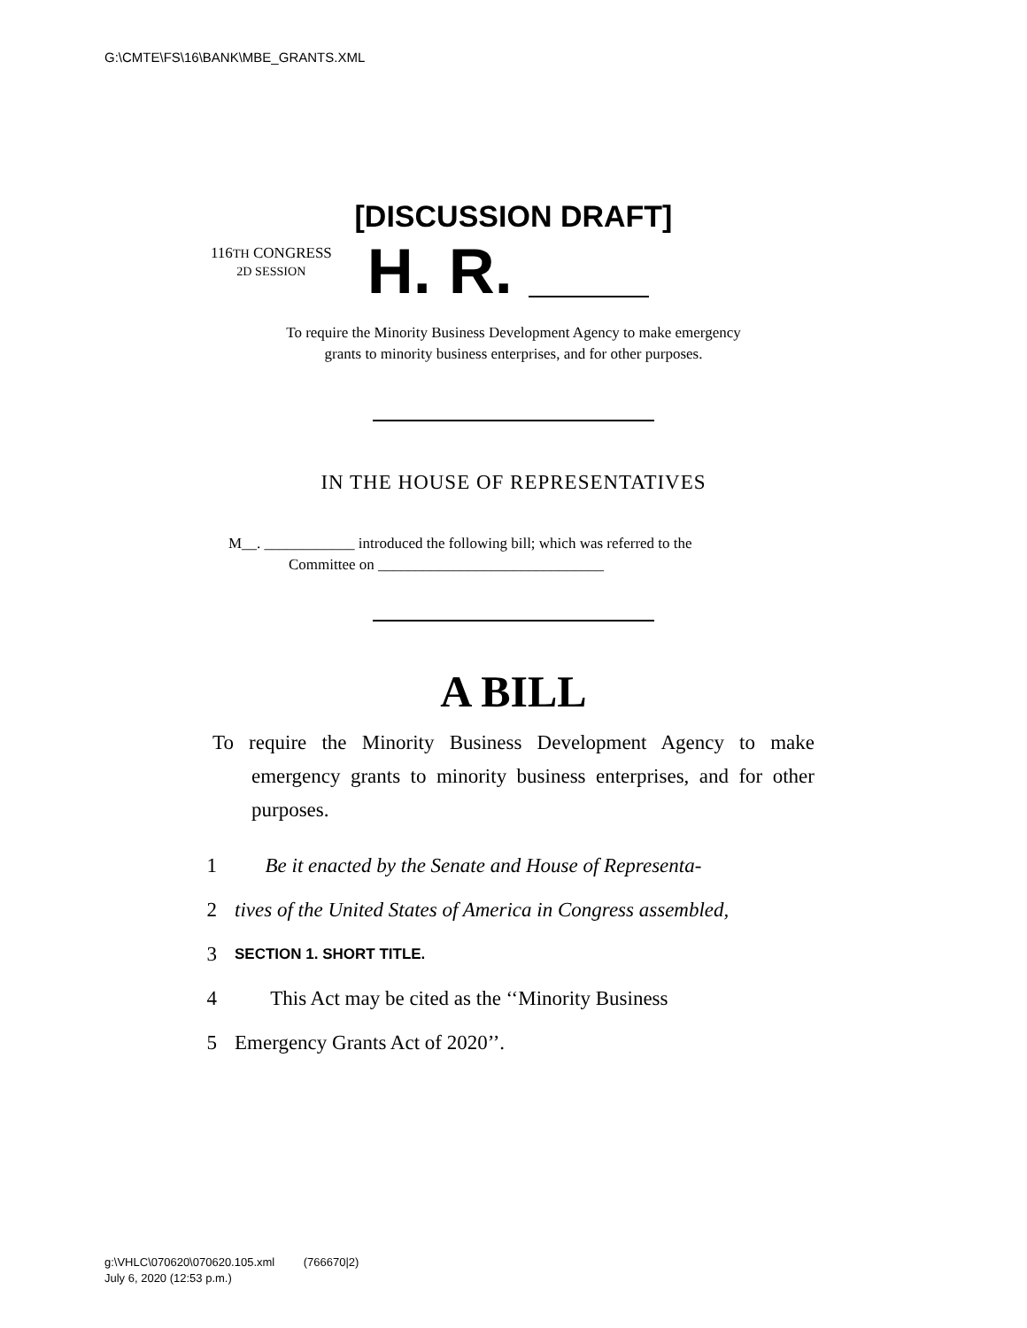G:\CMTE\FS\16\BANK\MBE_GRANTS.XML
[DISCUSSION DRAFT]
116TH CONGRESS
2D SESSION
H. R.
To require the Minority Business Development Agency to make emergency
grants to minority business enterprises, and for other purposes.
IN THE HOUSE OF REPRESENTATIVES
M__. ____________ introduced the following bill; which was referred to the
Committee on ______________________________
A BILL
To require the Minority Business Development Agency to make emergency grants to minority business enterprises, and for other purposes.
1 Be it enacted by the Senate and House of Representa-
2 tives of the United States of America in Congress assembled,
3
SECTION 1. SHORT TITLE.
4 This Act may be cited as the ‘‘Minority Business
5 Emergency Grants Act of 2020’’.
g:\VHLC\070620\070620.105.xml (766670|2)
July 6, 2020 (12:53 p.m.)